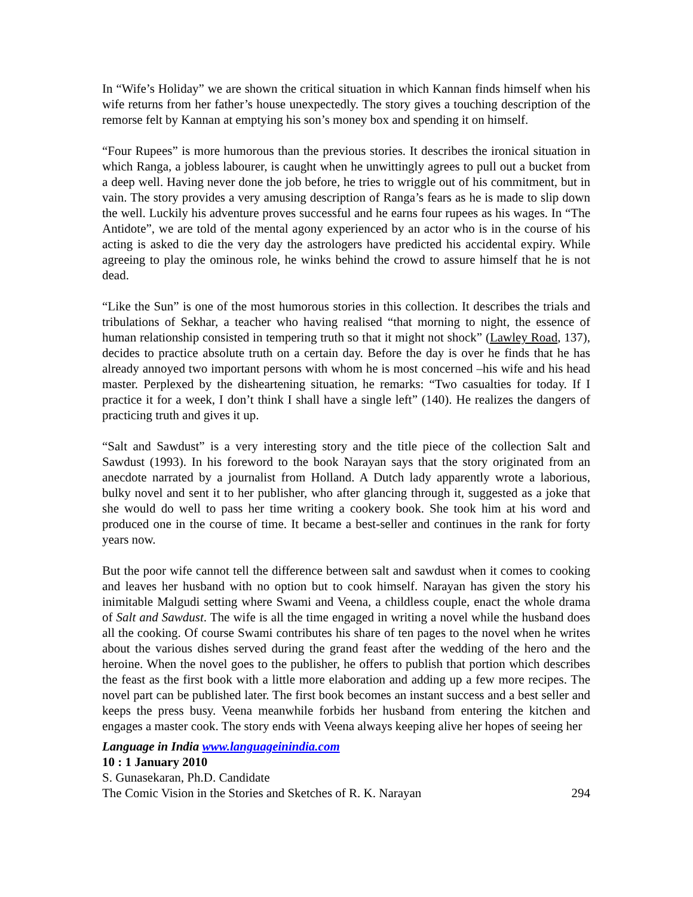In “Wife’s Holiday” we are shown the critical situation in which Kannan finds himself when his wife returns from her father’s house unexpectedly. The story gives a touching description of the remorse felt by Kannan at emptying his son’s money box and spending it on himself.
“Four Rupees” is more humorous than the previous stories. It describes the ironical situation in which Ranga, a jobless labourer, is caught when he unwittingly agrees to pull out a bucket from a deep well. Having never done the job before, he tries to wriggle out of his commitment, but in vain. The story provides a very amusing description of Ranga’s fears as he is made to slip down the well. Luckily his adventure proves successful and he earns four rupees as his wages. In “The Antidote”, we are told of the mental agony experienced by an actor who is in the course of his acting is asked to die the very day the astrologers have predicted his accidental expiry. While agreeing to play the ominous role, he winks behind the crowd to assure himself that he is not dead.
“Like the Sun” is one of the most humorous stories in this collection. It describes the trials and tribulations of Sekhar, a teacher who having realised “that morning to night, the essence of human relationship consisted in tempering truth so that it might not shock” (Lawley Road, 137), decides to practice absolute truth on a certain day. Before the day is over he finds that he has already annoyed two important persons with whom he is most concerned –his wife and his head master. Perplexed by the disheartening situation, he remarks: “Two casualties for today. If I practice it for a week, I don’t think I shall have a single left” (140). He realizes the dangers of practicing truth and gives it up.
“Salt and Sawdust” is a very interesting story and the title piece of the collection Salt and Sawdust (1993). In his foreword to the book Narayan says that the story originated from an anecdote narrated by a journalist from Holland. A Dutch lady apparently wrote a laborious, bulky novel and sent it to her publisher, who after glancing through it, suggested as a joke that she would do well to pass her time writing a cookery book. She took him at his word and produced one in the course of time. It became a best-seller and continues in the rank for forty years now.
But the poor wife cannot tell the difference between salt and sawdust when it comes to cooking and leaves her husband with no option but to cook himself. Narayan has given the story his inimitable Malgudi setting where Swami and Veena, a childless couple, enact the whole drama of Salt and Sawdust. The wife is all the time engaged in writing a novel while the husband does all the cooking. Of course Swami contributes his share of ten pages to the novel when he writes about the various dishes served during the grand feast after the wedding of the hero and the heroine. When the novel goes to the publisher, he offers to publish that portion which describes the feast as the first book with a little more elaboration and adding up a few more recipes. The novel part can be published later. The first book becomes an instant success and a best seller and keeps the press busy. Veena meanwhile forbids her husband from entering the kitchen and engages a master cook. The story ends with Veena always keeping alive her hopes of seeing her
Language in India www.languageinindia.com
10 : 1 January 2010
S. Gunasekaran, Ph.D. Candidate
The Comic Vision in the Stories and Sketches of R. K. Narayan 294